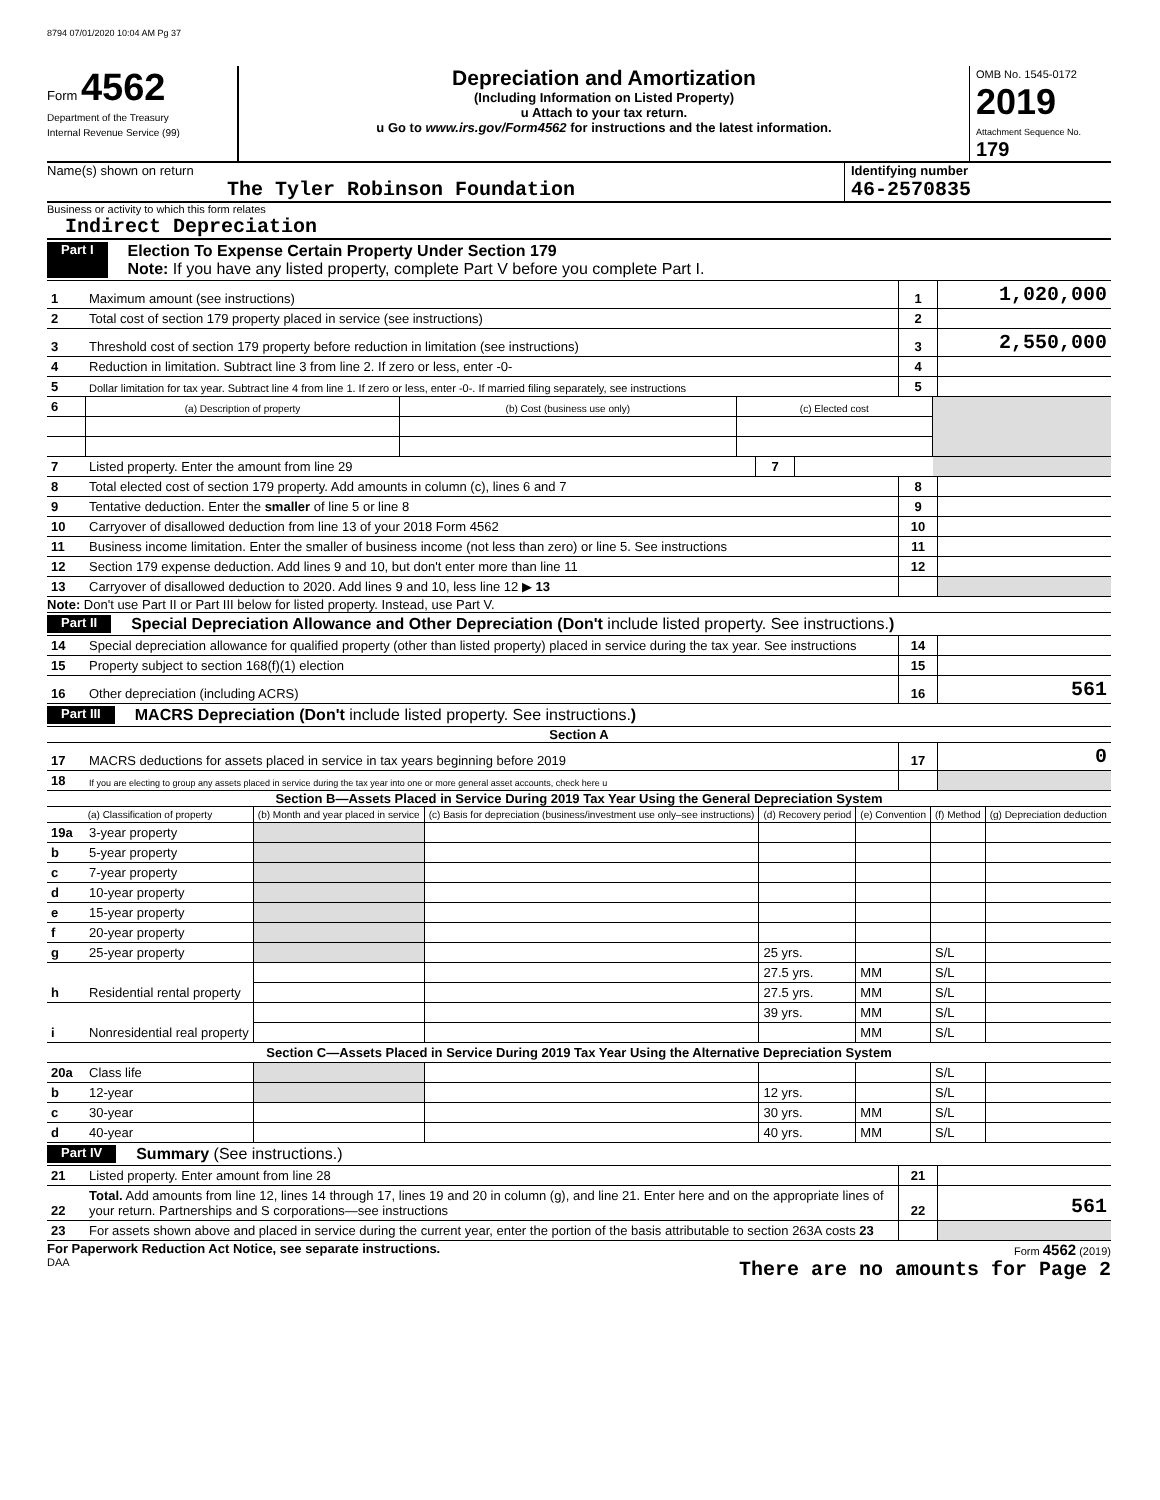8794 07/01/2020 10:04 AM Pg 37
Form 4562
Department of the Treasury
Internal Revenue Service (99)
Depreciation and Amortization
(Including Information on Listed Property)
u Attach to your tax return.
u Go to www.irs.gov/Form4562 for instructions and the latest information.
OMB No. 1545-0172
2019
Attachment Sequence No. 179
Name(s) shown on return
The Tyler Robinson Foundation
Identifying number
46-2570835
Business or activity to which this form relates
Indirect Depreciation
Part I Election To Expense Certain Property Under Section 179
Note: If you have any listed property, complete Part V before you complete Part I.
| 1 | Maximum amount (see instructions) | 1 | 1,020,000 |
| 2 | Total cost of section 179 property placed in service (see instructions) | 2 | |
| 3 | Threshold cost of section 179 property before reduction in limitation (see instructions) | 3 | 2,550,000 |
| 4 | Reduction in limitation. Subtract line 3 from line 2. If zero or less, enter -0- | 4 | |
| 5 | Dollar limitation for tax year. Subtract line 4 from line 1. If zero or less, enter -0-. If married filing separately, see instructions | 5 | |
| 6 | (a) Description of property | (b) Cost (business use only) | (c) Elected cost | |
| 7 | Listed property. Enter the amount from line 29 | 7 | | |
| 8 | Total elected cost of section 179 property. Add amounts in column (c), lines 6 and 7 | 8 | |
| 9 | Tentative deduction. Enter the smaller of line 5 or line 8 | 9 | |
| 10 | Carryover of disallowed deduction from line 13 of your 2018 Form 4562 | 10 | |
| 11 | Business income limitation. Enter the smaller of business income (not less than zero) or line 5. See instructions | 11 | |
| 12 | Section 179 expense deduction. Add lines 9 and 10, but don't enter more than line 11 | 12 | |
| 13 | Carryover of disallowed deduction to 2020. Add lines 9 and 10, less line 12 ▶ 13 | | |
Note: Don't use Part II or Part III below for listed property. Instead, use Part V.
Part II Special Depreciation Allowance and Other Depreciation (Don't include listed property. See instructions.)
| 14 | Special depreciation allowance for qualified property (other than listed property) placed in service during the tax year. See instructions | 14 | |
| 15 | Property subject to section 168(f)(1) election | 15 | |
| 16 | Other depreciation (including ACRS) | 16 | 561 |
Part III MACRS Depreciation (Don't include listed property. See instructions.)
Section A
| 17 | MACRS deductions for assets placed in service in tax years beginning before 2019 | 17 | 0 |
| 18 | If you are electing to group any assets placed in service during the tax year into one or more general asset accounts, check here u | | |
Section B—Assets Placed in Service During 2019 Tax Year Using the General Depreciation System
| (a) Classification of property | | (b) Month and year placed in service | (c) Basis for depreciation (business/investment use only–see instructions) | (d) Recovery period | (e) Convention | (f) Method | (g) Depreciation deduction |
| --- | --- | --- | --- | --- | --- | --- | --- |
| 19a | 3-year property | | | | | | |
| b | 5-year property | | | | | | |
| c | 7-year property | | | | | | |
| d | 10-year property | | | | | | |
| e | 15-year property | | | | | | |
| f | 20-year property | | | | | | |
| g | 25-year property | | | 25 yrs. | | S/L | |
| h | Residential rental property | | | 27.5 yrs. | MM | S/L | |
| | | | | 27.5 yrs. | MM | S/L | |
| i | Nonresidential real property | | | 39 yrs. | MM | S/L | |
| | | | | | MM | S/L | |
| Section C—Assets Placed in Service During 2019 Tax Year Using the Alternative Depreciation System | | | | | | | |
| 20a | Class life | | | | | S/L | |
| b | 12-year | | | 12 yrs. | | S/L | |
| c | 30-year | | | 30 yrs. | MM | S/L | |
| d | 40-year | | | 40 yrs. | MM | S/L | |
Part IV Summary (See instructions.)
| 21 | Listed property. Enter amount from line 28 | 21 | |
| 22 | Total. Add amounts from line 12, lines 14 through 17, lines 19 and 20 in column (g), and line 21. Enter here and on the appropriate lines of your return. Partnerships and S corporations—see instructions | 22 | 561 |
| 23 | For assets shown above and placed in service during the current year, enter the portion of the basis attributable to section 263A costs 23 | | |
For Paperwork Reduction Act Notice, see separate instructions.
DAA
Form 4562 (2019)
There are no amounts for Page 2